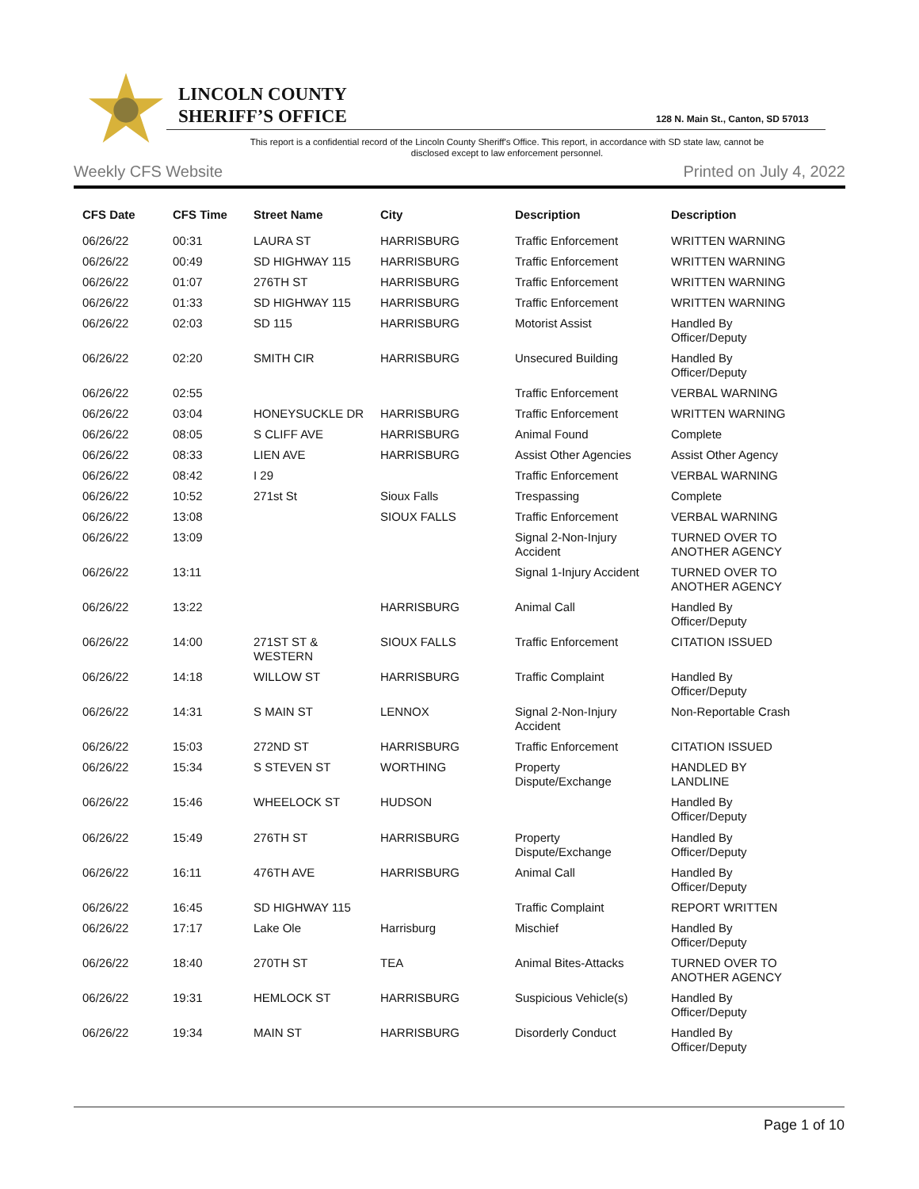LINCOLN COUNTY
SHERIFF’S OFFICE
128 N. Main St., Canton, SD 57013
This report is a confidential record of the Lincoln County Sheriff's Office. This report, in accordance with SD state law, cannot be disclosed except to law enforcement personnel.
Weekly CFS Website Printed on July 4, 2022
| CFS Date | CFS Time | Street Name | City | Description | Description |
| --- | --- | --- | --- | --- | --- |
| 06/26/22 | 00:31 | LAURA ST | HARRISBURG | Traffic Enforcement | WRITTEN WARNING |
| 06/26/22 | 00:49 | SD HIGHWAY 115 | HARRISBURG | Traffic Enforcement | WRITTEN WARNING |
| 06/26/22 | 01:07 | 276TH ST | HARRISBURG | Traffic Enforcement | WRITTEN WARNING |
| 06/26/22 | 01:33 | SD HIGHWAY 115 | HARRISBURG | Traffic Enforcement | WRITTEN WARNING |
| 06/26/22 | 02:03 | SD 115 | HARRISBURG | Motorist Assist | Handled By Officer/Deputy |
| 06/26/22 | 02:20 | SMITH CIR | HARRISBURG | Unsecured Building | Handled By Officer/Deputy |
| 06/26/22 | 02:55 | | | Traffic Enforcement | VERBAL WARNING |
| 06/26/22 | 03:04 | HONEYSUCKLE DR | HARRISBURG | Traffic Enforcement | WRITTEN WARNING |
| 06/26/22 | 08:05 | S CLIFF AVE | HARRISBURG | Animal Found | Complete |
| 06/26/22 | 08:33 | LIEN AVE | HARRISBURG | Assist Other Agencies | Assist Other Agency |
| 06/26/22 | 08:42 | I 29 | | Traffic Enforcement | VERBAL WARNING |
| 06/26/22 | 10:52 | 271st St | Sioux Falls | Trespassing | Complete |
| 06/26/22 | 13:08 | | SIOUX FALLS | Traffic Enforcement | VERBAL WARNING |
| 06/26/22 | 13:09 | | | Signal 2-Non-Injury Accident | TURNED OVER TO ANOTHER AGENCY |
| 06/26/22 | 13:11 | | | Signal 1-Injury Accident | TURNED OVER TO ANOTHER AGENCY |
| 06/26/22 | 13:22 | | HARRISBURG | Animal Call | Handled By Officer/Deputy |
| 06/26/22 | 14:00 | 271ST ST & WESTERN | SIOUX FALLS | Traffic Enforcement | CITATION ISSUED |
| 06/26/22 | 14:18 | WILLOW ST | HARRISBURG | Traffic Complaint | Handled By Officer/Deputy |
| 06/26/22 | 14:31 | S MAIN ST | LENNOX | Signal 2-Non-Injury Accident | Non-Reportable Crash |
| 06/26/22 | 15:03 | 272ND ST | HARRISBURG | Traffic Enforcement | CITATION ISSUED |
| 06/26/22 | 15:34 | S STEVEN ST | WORTHING | Property Dispute/Exchange | HANDLED BY LANDLINE |
| 06/26/22 | 15:46 | WHEELOCK ST | HUDSON | | Handled By Officer/Deputy |
| 06/26/22 | 15:49 | 276TH ST | HARRISBURG | Property Dispute/Exchange | Handled By Officer/Deputy |
| 06/26/22 | 16:11 | 476TH AVE | HARRISBURG | Animal Call | Handled By Officer/Deputy |
| 06/26/22 | 16:45 | SD HIGHWAY 115 | | Traffic Complaint | REPORT WRITTEN |
| 06/26/22 | 17:17 | Lake Ole | Harrisburg | Mischief | Handled By Officer/Deputy |
| 06/26/22 | 18:40 | 270TH ST | TEA | Animal Bites-Attacks | TURNED OVER TO ANOTHER AGENCY |
| 06/26/22 | 19:31 | HEMLOCK ST | HARRISBURG | Suspicious Vehicle(s) | Handled By Officer/Deputy |
| 06/26/22 | 19:34 | MAIN ST | HARRISBURG | Disorderly Conduct | Handled By Officer/Deputy |
Page 1 of 10